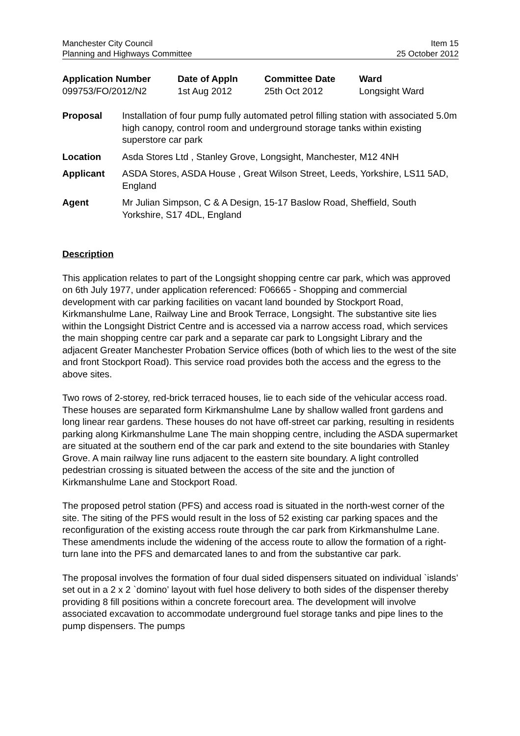Manchester City Council
Planning and Highways Committee
Item 15
25 October 2012
| Application Number | Date of Appln | Committee Date | Ward |
| --- | --- | --- | --- |
| 099753/FO/2012/N2 | 1st Aug 2012 | 25th Oct 2012 | Longsight Ward |
| Proposal | Installation of four pump fully automated petrol filling station with associated 5.0m high canopy, control room and underground storage tanks within existing superstore car park |
| Location | Asda Stores Ltd , Stanley Grove, Longsight, Manchester, M12 4NH |
| Applicant | ASDA Stores, ASDA House , Great Wilson Street, Leeds, Yorkshire, LS11 5AD, England |
| Agent | Mr Julian Simpson, C & A Design, 15-17 Baslow Road, Sheffield, South Yorkshire, S17 4DL, England |
Description
This application relates to part of the Longsight shopping centre car park, which was approved on 6th July 1977, under application referenced: F06665 - Shopping and commercial development with car parking facilities on vacant land bounded by Stockport Road, Kirkmanshulme Lane, Railway Line and Brook Terrace, Longsight. The substantive site lies within the Longsight District Centre and is accessed via a narrow access road, which services the main shopping centre car park and a separate car park to Longsight Library and the adjacent Greater Manchester Probation Service offices (both of which lies to the west of the site and front Stockport Road). This service road provides both the access and the egress to the above sites.
Two rows of 2-storey, red-brick terraced houses, lie to each side of the vehicular access road. These houses are separated form Kirkmanshulme Lane by shallow walled front gardens and long linear rear gardens. These houses do not have off-street car parking, resulting in residents parking along Kirkmanshulme Lane The main shopping centre, including the ASDA supermarket are situated at the southern end of the car park and extend to the site boundaries with Stanley Grove. A main railway line runs adjacent to the eastern site boundary. A light controlled pedestrian crossing is situated between the access of the site and the junction of Kirkmanshulme Lane and Stockport Road.
The proposed petrol station (PFS) and access road is situated in the north-west corner of the site. The siting of the PFS would result in the loss of 52 existing car parking spaces and the reconfiguration of the existing access route through the car park from Kirkmanshulme Lane. These amendments include the widening of the access route to allow the formation of a right-turn lane into the PFS and demarcated lanes to and from the substantive car park.
The proposal involves the formation of four dual sided dispensers situated on individual `islands’ set out in a 2 x 2 `domino’ layout with fuel hose delivery to both sides of the dispenser thereby providing 8 fill positions within a concrete forecourt area. The development will involve associated excavation to accommodate underground fuel storage tanks and pipe lines to the pump dispensers. The pumps